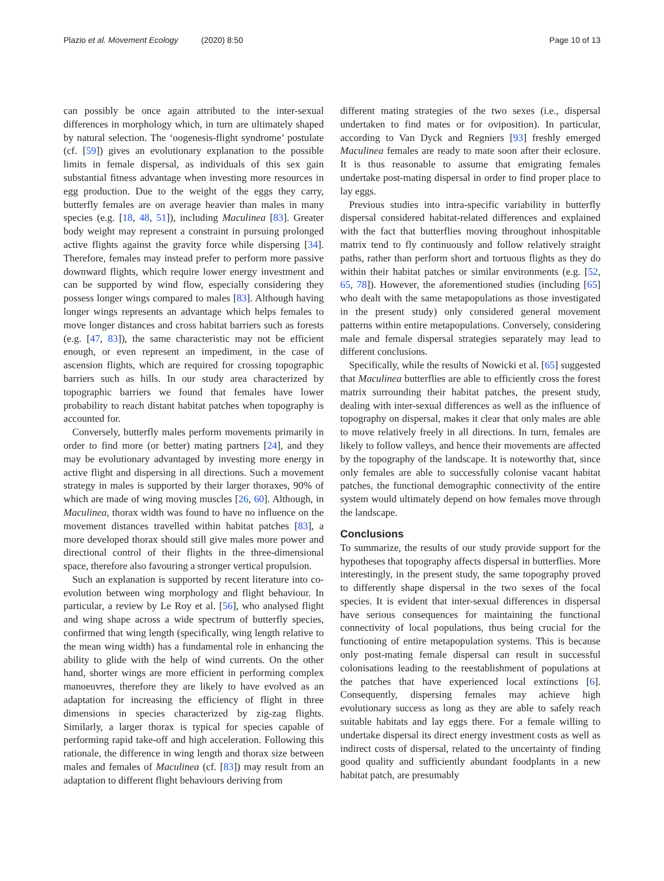Plazio et al. Movement Ecology (2020) 8:50 Page 10 of 13
can possibly be once again attributed to the inter-sexual differences in morphology which, in turn are ultimately shaped by natural selection. The ‘oogenesis-flight syndrome’ postulate (cf. [59]) gives an evolutionary explanation to the possible limits in female dispersal, as individuals of this sex gain substantial fitness advantage when investing more resources in egg production. Due to the weight of the eggs they carry, butterfly females are on average heavier than males in many species (e.g. [18, 48, 51]), including Maculinea [83]. Greater body weight may represent a constraint in pursuing prolonged active flights against the gravity force while dispersing [34]. Therefore, females may instead prefer to perform more passive downward flights, which require lower energy investment and can be supported by wind flow, especially considering they possess longer wings compared to males [83]. Although having longer wings represents an advantage which helps females to move longer distances and cross habitat barriers such as forests (e.g. [47, 83]), the same characteristic may not be efficient enough, or even represent an impediment, in the case of ascension flights, which are required for crossing topographic barriers such as hills. In our study area characterized by topographic barriers we found that females have lower probability to reach distant habitat patches when topography is accounted for.
Conversely, butterfly males perform movements primarily in order to find more (or better) mating partners [24], and they may be evolutionary advantaged by investing more energy in active flight and dispersing in all directions. Such a movement strategy in males is supported by their larger thoraxes, 90% of which are made of wing moving muscles [26, 60]. Although, in Maculinea, thorax width was found to have no influence on the movement distances travelled within habitat patches [83], a more developed thorax should still give males more power and directional control of their flights in the three-dimensional space, therefore also favouring a stronger vertical propulsion.
Such an explanation is supported by recent literature into co-evolution between wing morphology and flight behaviour. In particular, a review by Le Roy et al. [56], who analysed flight and wing shape across a wide spectrum of butterfly species, confirmed that wing length (specifically, wing length relative to the mean wing width) has a fundamental role in enhancing the ability to glide with the help of wind currents. On the other hand, shorter wings are more efficient in performing complex manoeuvres, therefore they are likely to have evolved as an adaptation for increasing the efficiency of flight in three dimensions in species characterized by zig-zag flights. Similarly, a larger thorax is typical for species capable of performing rapid take-off and high acceleration. Following this rationale, the difference in wing length and thorax size between males and females of Maculinea (cf. [83]) may result from an adaptation to different flight behaviours deriving from
different mating strategies of the two sexes (i.e., dispersal undertaken to find mates or for oviposition). In particular, according to Van Dyck and Regniers [93] freshly emerged Maculinea females are ready to mate soon after their eclosure. It is thus reasonable to assume that emigrating females undertake post-mating dispersal in order to find proper place to lay eggs.
Previous studies into intra-specific variability in butterfly dispersal considered habitat-related differences and explained with the fact that butterflies moving throughout inhospitable matrix tend to fly continuously and follow relatively straight paths, rather than perform short and tortuous flights as they do within their habitat patches or similar environments (e.g. [52, 65, 78]). However, the aforementioned studies (including [65] who dealt with the same metapopulations as those investigated in the present study) only considered general movement patterns within entire metapopulations. Conversely, considering male and female dispersal strategies separately may lead to different conclusions.
Specifically, while the results of Nowicki et al. [65] suggested that Maculinea butterflies are able to efficiently cross the forest matrix surrounding their habitat patches, the present study, dealing with inter-sexual differences as well as the influence of topography on dispersal, makes it clear that only males are able to move relatively freely in all directions. In turn, females are likely to follow valleys, and hence their movements are affected by the topography of the landscape. It is noteworthy that, since only females are able to successfully colonise vacant habitat patches, the functional demographic connectivity of the entire system would ultimately depend on how females move through the landscape.
Conclusions
To summarize, the results of our study provide support for the hypotheses that topography affects dispersal in butterflies. More interestingly, in the present study, the same topography proved to differently shape dispersal in the two sexes of the focal species. It is evident that inter-sexual differences in dispersal have serious consequences for maintaining the functional connectivity of local populations, thus being crucial for the functioning of entire metapopulation systems. This is because only post-mating female dispersal can result in successful colonisations leading to the reestablishment of populations at the patches that have experienced local extinctions [6]. Consequently, dispersing females may achieve high evolutionary success as long as they are able to safely reach suitable habitats and lay eggs there. For a female willing to undertake dispersal its direct energy investment costs as well as indirect costs of dispersal, related to the uncertainty of finding good quality and sufficiently abundant foodplants in a new habitat patch, are presumably